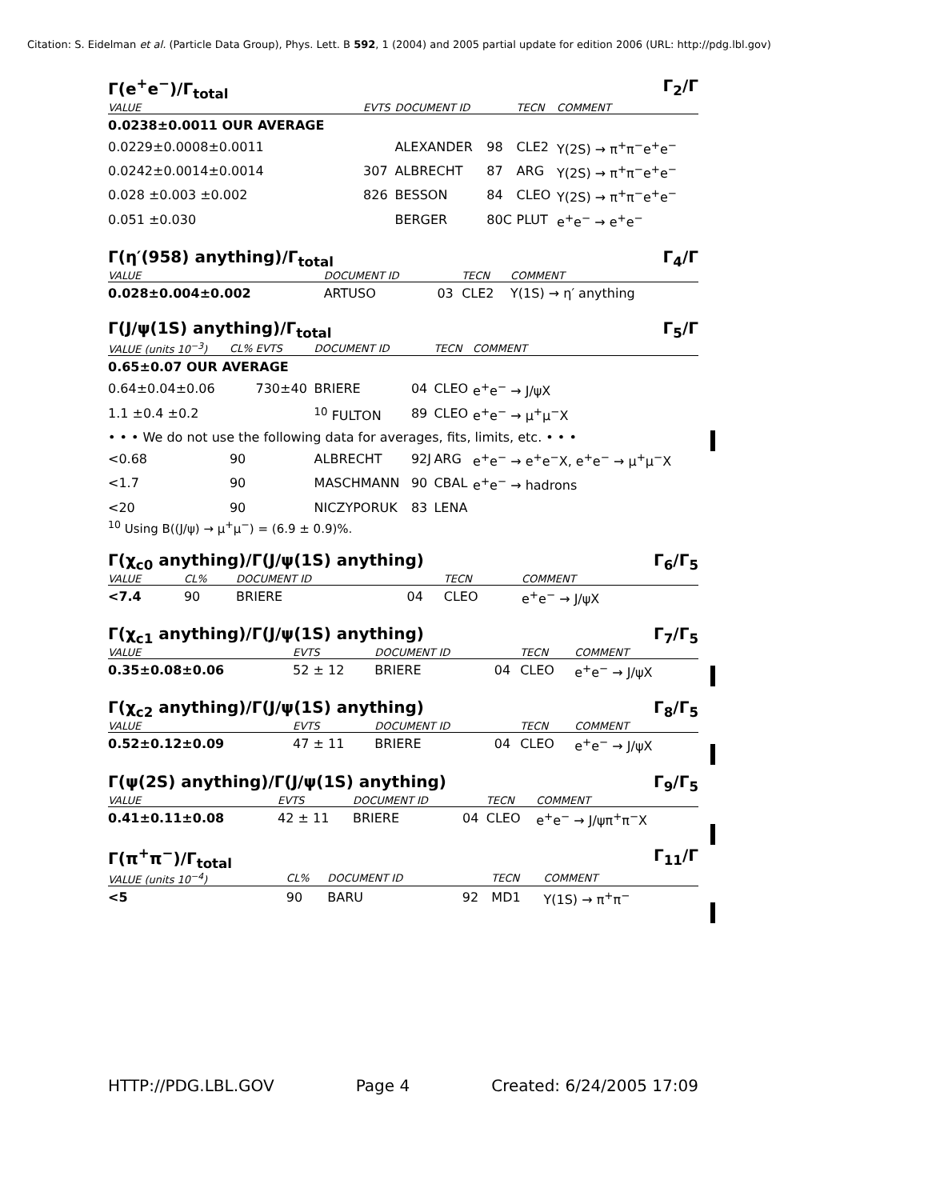Citation: S. Eidelman et al. (Particle Data Group), Phys. Lett. B 592, 1 (2004) and 2005 partial update for edition 2006 (URL: http://pdg.lbl.gov)
Γ(e<sup>+</sup>e<sup>−</sup>)/Γ<sub>total</sub> Γ<sub>2</sub>/Γ
| VALUE | EVTS | DOCUMENT ID | | TECN | COMMENT |
| --- | --- | --- | --- | --- | --- |
| 0.0238±0.0011 OUR AVERAGE | | | | | |
| 0.0229±0.0008±0.0011 | | ALEXANDER | 98 | CLE2 | Υ(2S) → π<sup>+</sup>π<sup>−</sup>e<sup>+</sup>e<sup>−</sup> |
| 0.0242±0.0014±0.0014 | 307 | ALBRECHT | 87 | ARG | Υ(2S) → π<sup>+</sup>π<sup>−</sup>e<sup>+</sup>e<sup>−</sup> |
| 0.028 ±0.003 ±0.002 | 826 | BESSON | 84 | CLEO | Υ(2S) → π<sup>+</sup>π<sup>−</sup>e<sup>+</sup>e<sup>−</sup> |
| 0.051 ±0.030 | | BERGER | 80C | PLUT | e<sup>+</sup>e<sup>−</sup> → e<sup>+</sup>e<sup>−</sup> |
Γ(η′(958) anything)/Γ<sub>total</sub> Γ<sub>4</sub>/Γ
| VALUE | DOCUMENT ID | | TECN | COMMENT |
| --- | --- | --- | --- | --- |
| 0.028±0.004±0.002 | ARTUSO | 03 | CLE2 | Υ(1S) → η′ anything |
Γ(J/ψ(1S) anything)/Γ<sub>total</sub> Γ<sub>5</sub>/Γ
| VALUE (units 10<sup>−3</sup>) | CL% | EVTS | DOCUMENT ID | | TECN | COMMENT |
| --- | --- | --- | --- | --- | --- | --- |
| 0.65±0.07 OUR AVERAGE | | | | | | |
| 0.64±0.04±0.06 | | 730±40 | BRIERE | 04 | CLEO | e<sup>+</sup>e<sup>−</sup> → J/ψX |
| 1.1 ±0.4 ±0.2 | | | <sup>10</sup> FULTON | 89 | CLEO | e<sup>+</sup>e<sup>−</sup> → μ<sup>+</sup>μ<sup>−</sup>X |
| • • • We do not use the following data for averages, fits, limits, etc. • • • | | | | | | |
| <0.68 | 90 | | ALBRECHT | 92J | ARG | e<sup>+</sup>e<sup>−</sup> → e<sup>+</sup>e<sup>−</sup>X, e<sup>+</sup>e<sup>−</sup> → μ<sup>+</sup>μ<sup>−</sup>X |
| <1.7 | 90 | | MASCHMANN | 90 | CBAL | e<sup>+</sup>e<sup>−</sup> → hadrons |
| <20 | 90 | | NICZYPORUK | 83 | LENA | |
<sup>10</sup> Using B((J/ψ) → μ<sup>+</sup>μ<sup>−</sup>) = (6.9 ± 0.9)%.
Γ(χ<sub>c0</sub> anything)/Γ(J/ψ(1S) anything) Γ<sub>6</sub>/Γ<sub>5</sub>
| VALUE | CL% | DOCUMENT ID | | TECN | COMMENT |
| --- | --- | --- | --- | --- | --- |
| <7.4 | 90 | BRIERE | 04 | CLEO | e<sup>+</sup>e<sup>−</sup> → J/ψX |
Γ(χ<sub>c1</sub> anything)/Γ(J/ψ(1S) anything) Γ<sub>7</sub>/Γ<sub>5</sub>
| VALUE | EVTS | DOCUMENT ID | | TECN | COMMENT |
| --- | --- | --- | --- | --- | --- |
| 0.35±0.08±0.06 | 52 ± 12 | BRIERE | 04 | CLEO | e<sup>+</sup>e<sup>−</sup> → J/ψX |
Γ(χ<sub>c2</sub> anything)/Γ(J/ψ(1S) anything) Γ<sub>8</sub>/Γ<sub>5</sub>
| VALUE | EVTS | DOCUMENT ID | | TECN | COMMENT |
| --- | --- | --- | --- | --- | --- |
| 0.52±0.12±0.09 | 47 ± 11 | BRIERE | 04 | CLEO | e<sup>+</sup>e<sup>−</sup> → J/ψX |
Γ(ψ(2S) anything)/Γ(J/ψ(1S) anything) Γ<sub>9</sub>/Γ<sub>5</sub>
| VALUE | EVTS | DOCUMENT ID | | TECN | COMMENT |
| --- | --- | --- | --- | --- | --- |
| 0.41±0.11±0.08 | 42 ± 11 | BRIERE | 04 | CLEO | e<sup>+</sup>e<sup>−</sup> → J/ψπ<sup>+</sup>π<sup>−</sup>X |
Γ(π<sup>+</sup>π<sup>−</sup>)/Γ<sub>total</sub> Γ<sub>11</sub>/Γ
| VALUE (units 10<sup>−4</sup>) | CL% | DOCUMENT ID | | TECN | COMMENT |
| --- | --- | --- | --- | --- | --- |
| <5 | 90 | BARU | 92 | MD1 | Υ(1S) → π<sup>+</sup>π<sup>−</sup> |
HTTP://PDG.LBL.GOV Page 4 Created: 6/24/2005 17:09